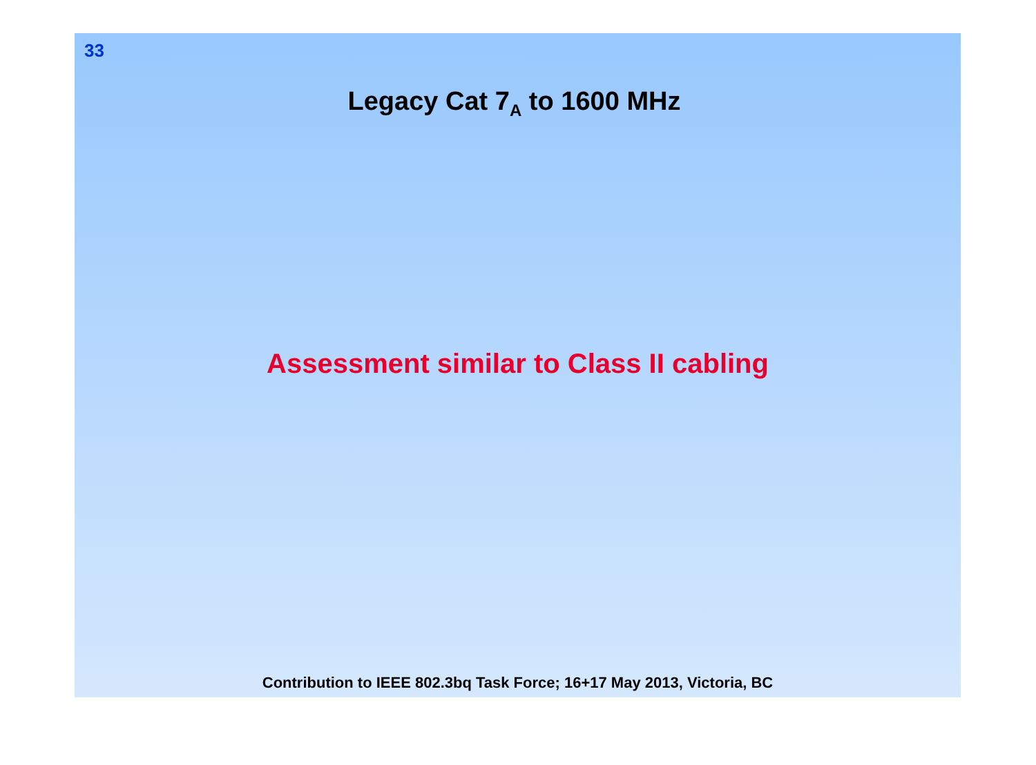33
Legacy Cat 7<sub>A</sub> to 1600 MHz
Assessment similar to Class II cabling
Contribution to IEEE 802.3bq Task Force; 16+17 May 2013, Victoria, BC